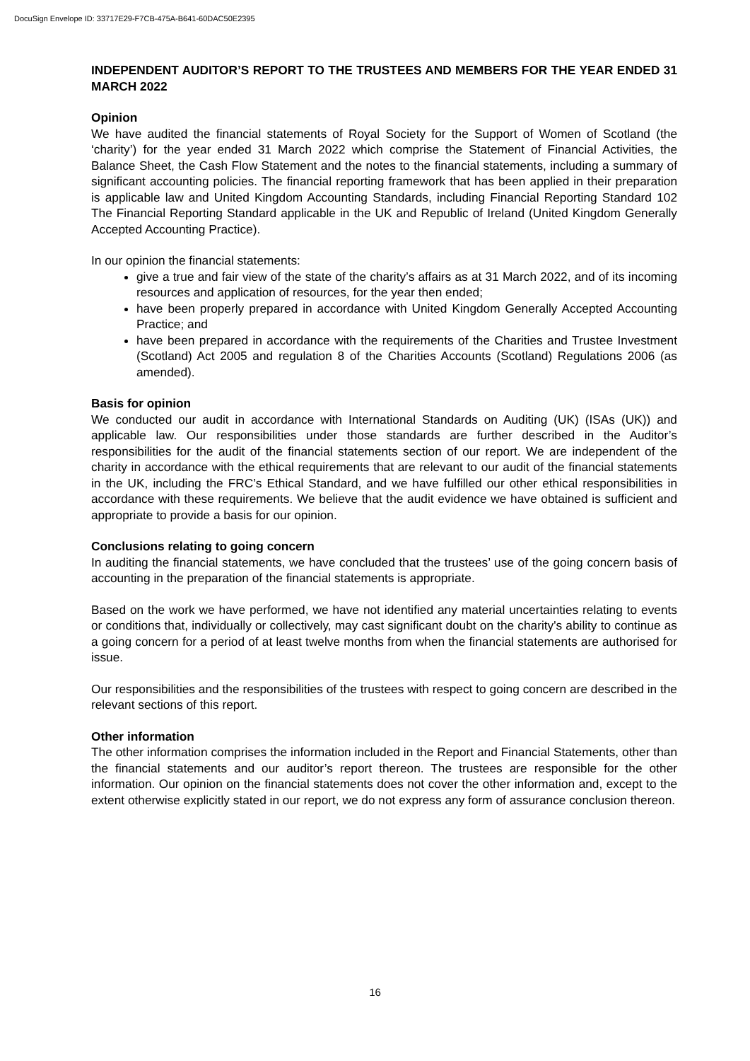DocuSign Envelope ID: 33717E29-F7CB-475A-B641-60DAC50E2395
INDEPENDENT AUDITOR’S REPORT TO THE TRUSTEES AND MEMBERS FOR THE YEAR ENDED 31 MARCH 2022
Opinion
We have audited the financial statements of Royal Society for the Support of Women of Scotland (the ‘charity’) for the year ended 31 March 2022 which comprise the Statement of Financial Activities, the Balance Sheet, the Cash Flow Statement and the notes to the financial statements, including a summary of significant accounting policies. The financial reporting framework that has been applied in their preparation is applicable law and United Kingdom Accounting Standards, including Financial Reporting Standard 102 The Financial Reporting Standard applicable in the UK and Republic of Ireland (United Kingdom Generally Accepted Accounting Practice).
In our opinion the financial statements:
give a true and fair view of the state of the charity’s affairs as at 31 March 2022, and of its incoming resources and application of resources, for the year then ended;
have been properly prepared in accordance with United Kingdom Generally Accepted Accounting Practice; and
have been prepared in accordance with the requirements of the Charities and Trustee Investment (Scotland) Act 2005 and regulation 8 of the Charities Accounts (Scotland) Regulations 2006 (as amended).
Basis for opinion
We conducted our audit in accordance with International Standards on Auditing (UK) (ISAs (UK)) and applicable law. Our responsibilities under those standards are further described in the Auditor’s responsibilities for the audit of the financial statements section of our report. We are independent of the charity in accordance with the ethical requirements that are relevant to our audit of the financial statements in the UK, including the FRC’s Ethical Standard, and we have fulfilled our other ethical responsibilities in accordance with these requirements. We believe that the audit evidence we have obtained is sufficient and appropriate to provide a basis for our opinion.
Conclusions relating to going concern
In auditing the financial statements, we have concluded that the trustees’ use of the going concern basis of accounting in the preparation of the financial statements is appropriate.
Based on the work we have performed, we have not identified any material uncertainties relating to events or conditions that, individually or collectively, may cast significant doubt on the charity's ability to continue as a going concern for a period of at least twelve months from when the financial statements are authorised for issue.
Our responsibilities and the responsibilities of the trustees with respect to going concern are described in the relevant sections of this report.
Other information
The other information comprises the information included in the Report and Financial Statements, other than the financial statements and our auditor’s report thereon. The trustees are responsible for the other information. Our opinion on the financial statements does not cover the other information and, except to the extent otherwise explicitly stated in our report, we do not express any form of assurance conclusion thereon.
16